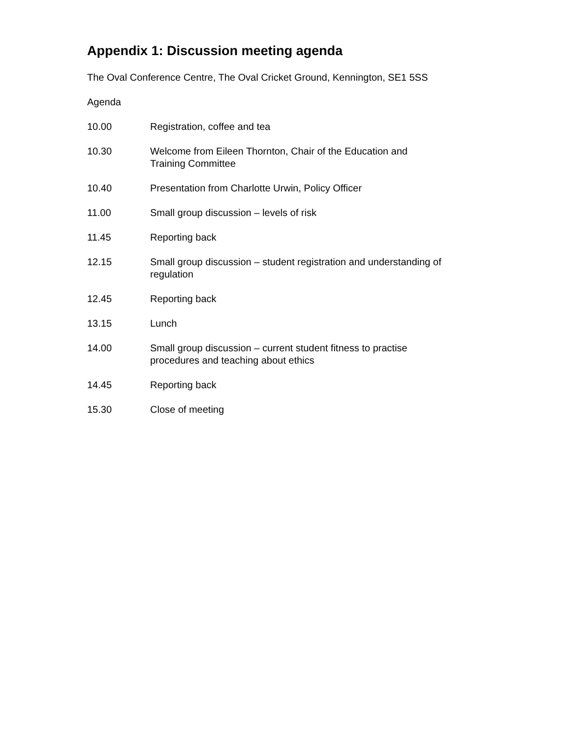Appendix 1: Discussion meeting agenda
The Oval Conference Centre, The Oval Cricket Ground, Kennington, SE1 5SS
Agenda
10.00 Registration, coffee and tea
10.30 Welcome from Eileen Thornton, Chair of the Education and
Training Committee
10.40 Presentation from Charlotte Urwin, Policy Officer
11.00 Small group discussion – levels of risk
11.45 Reporting back
12.15 Small group discussion – student registration and understanding of
regulation
12.45 Reporting back
13.15 Lunch
14.00 Small group discussion – current student fitness to practise
procedures and teaching about ethics
14.45 Reporting back
15.30 Close of meeting